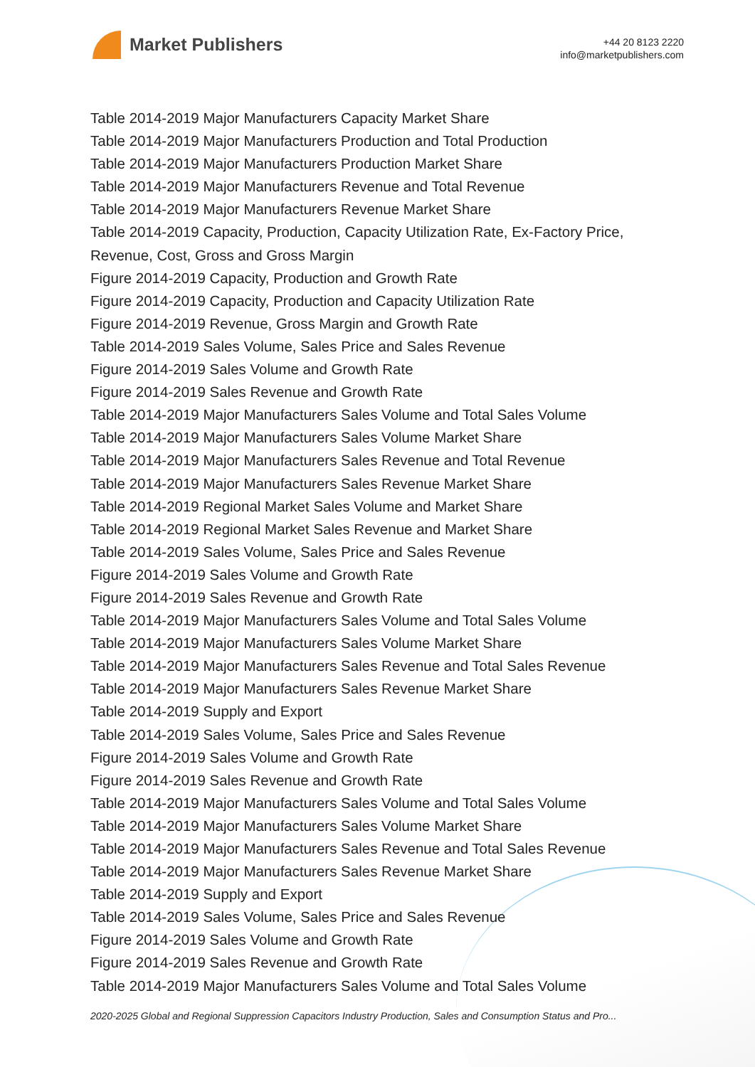Market Publishers
+44 20 8123 2220
info@marketpublishers.com
Table 2014-2019 Major Manufacturers Capacity Market Share
Table 2014-2019 Major Manufacturers Production and Total Production
Table 2014-2019 Major Manufacturers Production Market Share
Table 2014-2019 Major Manufacturers Revenue and Total Revenue
Table 2014-2019 Major Manufacturers Revenue Market Share
Table 2014-2019 Capacity, Production, Capacity Utilization Rate, Ex-Factory Price, Revenue, Cost, Gross and Gross Margin
Figure 2014-2019 Capacity, Production and Growth Rate
Figure 2014-2019 Capacity, Production and Capacity Utilization Rate
Figure 2014-2019 Revenue, Gross Margin and Growth Rate
Table 2014-2019 Sales Volume, Sales Price and Sales Revenue
Figure 2014-2019 Sales Volume and Growth Rate
Figure 2014-2019 Sales Revenue and Growth Rate
Table 2014-2019 Major Manufacturers Sales Volume and Total Sales Volume
Table 2014-2019 Major Manufacturers Sales Volume Market Share
Table 2014-2019 Major Manufacturers Sales Revenue and Total Revenue
Table 2014-2019 Major Manufacturers Sales Revenue Market Share
Table 2014-2019 Regional Market Sales Volume and Market Share
Table 2014-2019 Regional Market Sales Revenue and Market Share
Table 2014-2019 Sales Volume, Sales Price and Sales Revenue
Figure 2014-2019 Sales Volume and Growth Rate
Figure 2014-2019 Sales Revenue and Growth Rate
Table 2014-2019 Major Manufacturers Sales Volume and Total Sales Volume
Table 2014-2019 Major Manufacturers Sales Volume Market Share
Table 2014-2019 Major Manufacturers Sales Revenue and Total Sales Revenue
Table 2014-2019 Major Manufacturers Sales Revenue Market Share
Table 2014-2019 Supply and Export
Table 2014-2019 Sales Volume, Sales Price and Sales Revenue
Figure 2014-2019 Sales Volume and Growth Rate
Figure 2014-2019 Sales Revenue and Growth Rate
Table 2014-2019 Major Manufacturers Sales Volume and Total Sales Volume
Table 2014-2019 Major Manufacturers Sales Volume Market Share
Table 2014-2019 Major Manufacturers Sales Revenue and Total Sales Revenue
Table 2014-2019 Major Manufacturers Sales Revenue Market Share
Table 2014-2019 Supply and Export
Table 2014-2019 Sales Volume, Sales Price and Sales Revenue
Figure 2014-2019 Sales Volume and Growth Rate
Figure 2014-2019 Sales Revenue and Growth Rate
Table 2014-2019 Major Manufacturers Sales Volume and Total Sales Volume
2020-2025 Global and Regional Suppression Capacitors Industry Production, Sales and Consumption Status and Pro...